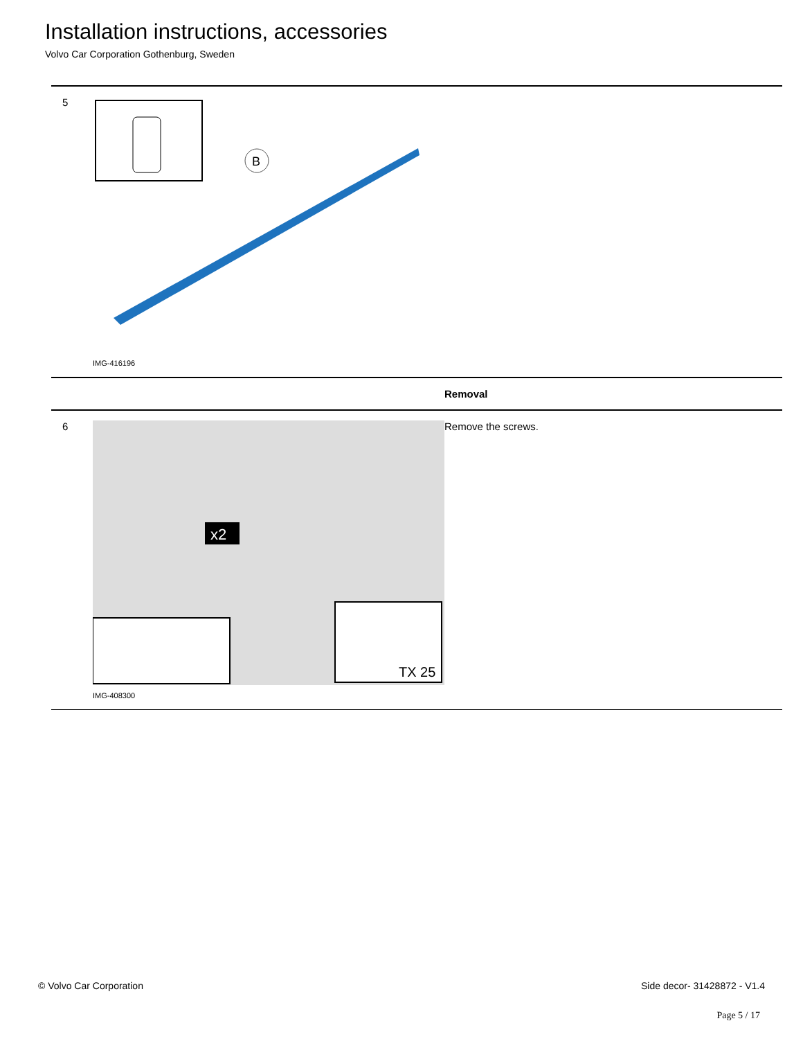Installation instructions, accessories
Volvo Car Corporation Gothenburg, Sweden
| 5 | B IMG-416196 | |
| | | Removal |
| 6 | TX 25 x2 IMG-408300 | Remove the screws. |
© Volvo Car Corporation Side decor- 31428872 - V1.4
Page 5 / 17